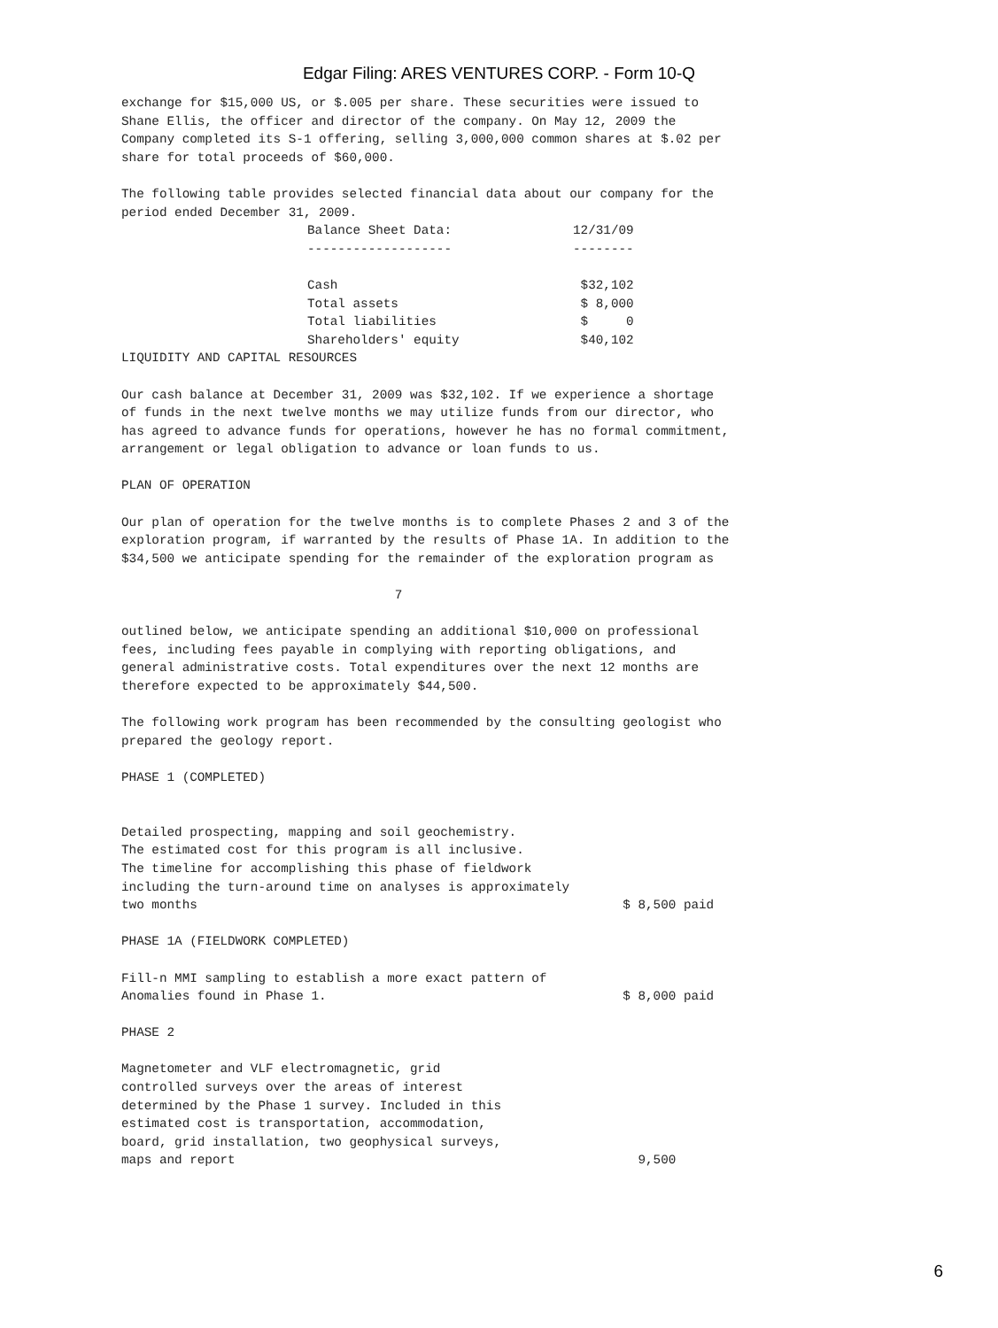Edgar Filing: ARES VENTURES CORP. - Form 10-Q
exchange for $15,000 US, or $.005 per share. These securities were issued to
Shane Ellis, the officer and director of the company. On May 12, 2009 the
Company completed its S-1 offering, selling 3,000,000 common shares at $.02 per
share for total proceeds of $60,000.

The following table provides selected financial data about our company for the
period ended December 31, 2009.
| Balance Sheet Data: ------------------- | 12/31/09 -------- |
| --- | --- |
| Cash | $32,102 |
| Total assets | $ 8,000 |
| Total liabilities | $ 0 |
| Shareholders' equity | $40,102 |
LIQUIDITY AND CAPITAL RESOURCES

Our cash balance at December 31, 2009 was $32,102. If we experience a shortage
of funds in the next twelve months we may utilize funds from our director, who
has agreed to advance funds for operations, however he has no formal commitment,
arrangement or legal obligation to advance or loan funds to us.

PLAN OF OPERATION

Our plan of operation for the twelve months is to complete Phases 2 and 3 of the
exploration program, if warranted by the results of Phase 1A. In addition to the
$34,500 we anticipate spending for the remainder of the exploration program as

                                    7

outlined below, we anticipate spending an additional $10,000 on professional
fees, including fees payable in complying with reporting obligations, and
general administrative costs. Total expenditures over the next 12 months are
therefore expected to be approximately $44,500.

The following work program has been recommended by the consulting geologist who
prepared the geology report.

PHASE 1 (COMPLETED)


Detailed prospecting, mapping and soil geochemistry.
The estimated cost for this program is all inclusive.
The timeline for accomplishing this phase of fieldwork
including the turn-around time on analyses is approximately
two months                                                        $ 8,500 paid

PHASE 1A (FIELDWORK COMPLETED)

Fill-n MMI sampling to establish a more exact pattern of
Anomalies found in Phase 1.                                       $ 8,000 paid

PHASE 2

Magnetometer and VLF electromagnetic, grid
controlled surveys over the areas of interest
determined by the Phase 1 survey. Included in this
estimated cost is transportation, accommodation,
board, grid installation, two geophysical surveys,
maps and report                                                     9,500
6